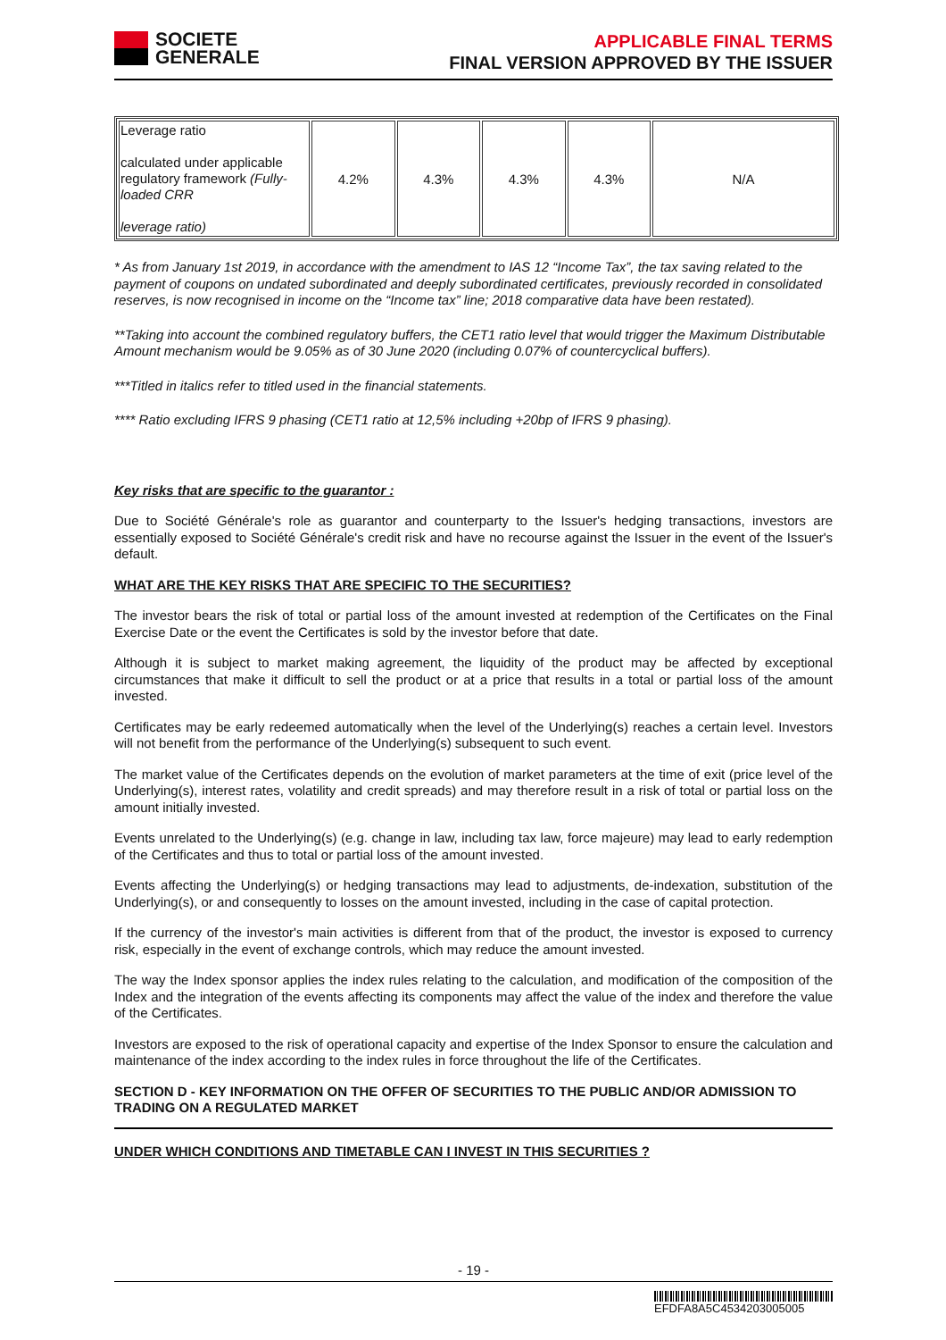SOCIETE
GENERALE
APPLICABLE FINAL TERMS
FINAL VERSION APPROVED BY THE ISSUER
| Leverage ratio calculated under applicable regulatory framework (Fully-loaded CRR leverage ratio) | 4.2% | 4.3% | 4.3% | 4.3% | N/A |
* As from January 1st 2019, in accordance with the amendment to IAS 12 “Income Tax”, the tax saving related to the payment of coupons on undated subordinated and deeply subordinated certificates, previously recorded in consolidated reserves, is now recognised in income on the “Income tax” line; 2018 comparative data have been restated).
**Taking into account the combined regulatory buffers, the CET1 ratio level that would trigger the Maximum Distributable Amount mechanism would be 9.05% as of 30 June 2020 (including 0.07% of countercyclical buffers).
***Titled in italics refer to titled used in the financial statements.
**** Ratio excluding IFRS 9 phasing (CET1 ratio at 12,5% including +20bp of IFRS 9 phasing).
Key risks that are specific to the guarantor :
Due to Société Générale's role as guarantor and counterparty to the Issuer's hedging transactions, investors are essentially exposed to Société Générale's credit risk and have no recourse against the Issuer in the event of the Issuer's default.
WHAT ARE THE KEY RISKS THAT ARE SPECIFIC TO THE SECURITIES?
The investor bears the risk of total or partial loss of the amount invested at redemption of the Certificates on the Final Exercise Date or the event the Certificates is sold by the investor before that date.
Although it is subject to market making agreement, the liquidity of the product may be affected by exceptional circumstances that make it difficult to sell the product or at a price that results in a total or partial loss of the amount invested.
Certificates may be early redeemed automatically when the level of the Underlying(s) reaches a certain level. Investors will not benefit from the performance of the Underlying(s) subsequent to such event.
The market value of the Certificates depends on the evolution of market parameters at the time of exit (price level of the Underlying(s), interest rates, volatility and credit spreads) and may therefore result in a risk of total or partial loss on the amount initially invested.
Events unrelated to the Underlying(s) (e.g. change in law, including tax law, force majeure) may lead to early redemption of the Certificates and thus to total or partial loss of the amount invested.
Events affecting the Underlying(s) or hedging transactions may lead to adjustments, de-indexation, substitution of the Underlying(s), or and consequently to losses on the amount invested, including in the case of capital protection.
If the currency of the investor's main activities is different from that of the product, the investor is exposed to currency risk, especially in the event of exchange controls, which may reduce the amount invested.
The way the Index sponsor applies the index rules relating to the calculation, and modification of the composition of the Index and the integration of the events affecting its components may affect the value of the index and therefore the value of the Certificates.
Investors are exposed to the risk of operational capacity and expertise of the Index Sponsor to ensure the calculation and maintenance of the index according to the index rules in force throughout the life of the Certificates.
SECTION D - KEY INFORMATION ON THE OFFER OF SECURITIES TO THE PUBLIC AND/OR ADMISSION TO TRADING ON A REGULATED MARKET
UNDER WHICH CONDITIONS AND TIMETABLE CAN I INVEST IN THIS SECURITIES ?
- 19 -
EFDFA8A5C4534203005005